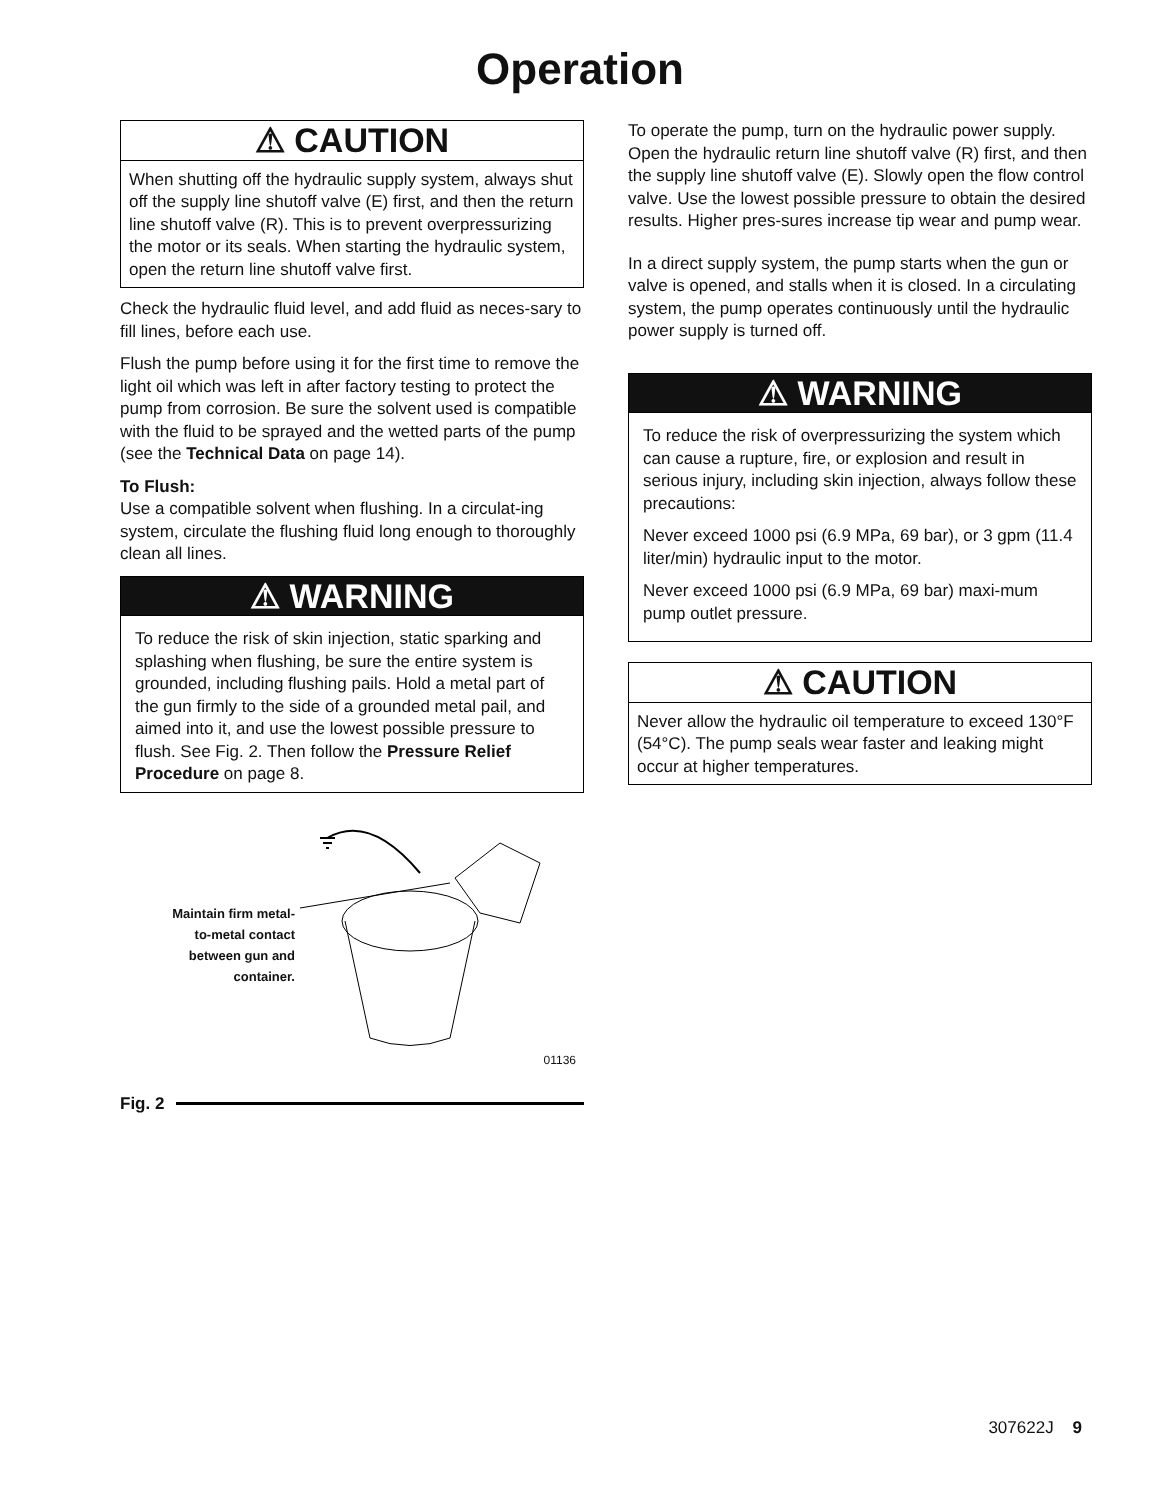Operation
⚠ CAUTION
When shutting off the hydraulic supply system, always shut off the supply line shutoff valve (E) first, and then the return line shutoff valve (R). This is to prevent overpressurizing the motor or its seals. When starting the hydraulic system, open the return line shutoff valve first.
Check the hydraulic fluid level, and add fluid as neces-sary to fill lines, before each use.
Flush the pump before using it for the first time to remove the light oil which was left in after factory testing to protect the pump from corrosion. Be sure the solvent used is compatible with the fluid to be sprayed and the wetted parts of the pump (see the Technical Data on page 14).
To Flush:
Use a compatible solvent when flushing. In a circulat-ing system, circulate the flushing fluid long enough to thoroughly clean all lines.
⚠ WARNING
To reduce the risk of skin injection, static sparking and splashing when flushing, be sure the entire system is grounded, including flushing pails. Hold a metal part of the gun firmly to the side of a grounded metal pail, and aimed into it, and use the lowest possible pressure to flush. See Fig. 2. Then follow the Pressure Relief Procedure on page 8.
Maintain firm metal-to-metal contact between gun and container.
01136
Fig. 2
To operate the pump, turn on the hydraulic power supply. Open the hydraulic return line shutoff valve (R) first, and then the supply line shutoff valve (E). Slowly open the flow control valve. Use the lowest possible pressure to obtain the desired results. Higher pres-sures increase tip wear and pump wear.
In a direct supply system, the pump starts when the gun or valve is opened, and stalls when it is closed. In a circulating system, the pump operates continuously until the hydraulic power supply is turned off.
⚠ WARNING
To reduce the risk of overpressurizing the system which can cause a rupture, fire, or explosion and result in serious injury, including skin injection, always follow these precautions:
Never exceed 1000 psi (6.9 MPa, 69 bar), or 3 gpm (11.4 liter/min) hydraulic input to the motor.
Never exceed 1000 psi (6.9 MPa, 69 bar) maxi-mum pump outlet pressure.
⚠ CAUTION
Never allow the hydraulic oil temperature to exceed 130°F (54°C). The pump seals wear faster and leaking might occur at higher temperatures.
307622J 9